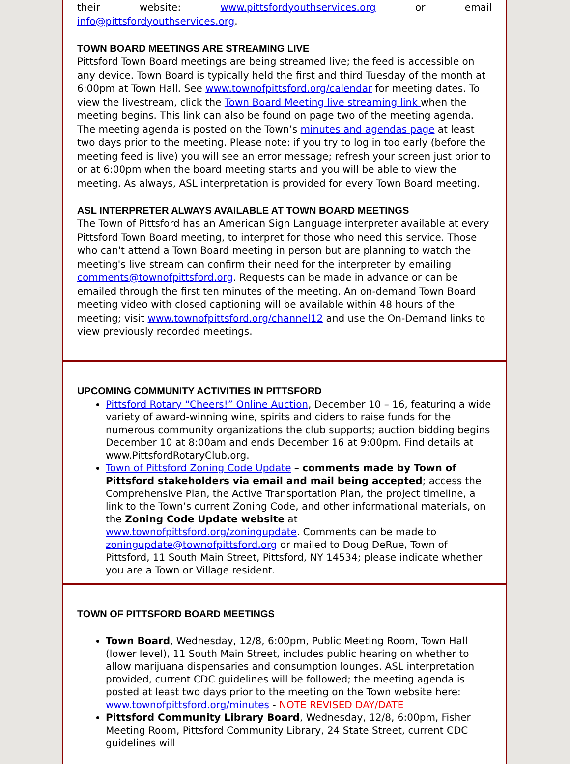their website: www.pittsfordyouthservices.org or email info@pittsfordyouthservices.org.
TOWN BOARD MEETINGS ARE STREAMING LIVE
Pittsford Town Board meetings are being streamed live; the feed is accessible on any device. Town Board is typically held the first and third Tuesday of the month at 6:00pm at Town Hall. See www.townofpittsford.org/calendar for meeting dates. To view the livestream, click the Town Board Meeting live streaming link when the meeting begins. This link can also be found on page two of the meeting agenda. The meeting agenda is posted on the Town’s minutes and agendas page at least two days prior to the meeting. Please note: if you try to log in too early (before the meeting feed is live) you will see an error message; refresh your screen just prior to or at 6:00pm when the board meeting starts and you will be able to view the meeting. As always, ASL interpretation is provided for every Town Board meeting.
ASL INTERPRETER ALWAYS AVAILABLE AT TOWN BOARD MEETINGS
The Town of Pittsford has an American Sign Language interpreter available at every Pittsford Town Board meeting, to interpret for those who need this service. Those who can't attend a Town Board meeting in person but are planning to watch the meeting's live stream can confirm their need for the interpreter by emailing comments@townofpittsford.org. Requests can be made in advance or can be emailed through the first ten minutes of the meeting. An on-demand Town Board meeting video with closed captioning will be available within 48 hours of the meeting; visit www.townofpittsford.org/channel12 and use the On-Demand links to view previously recorded meetings.
UPCOMING COMMUNITY ACTIVITIES IN PITTSFORD
Pittsford Rotary “Cheers!” Online Auction, December 10 – 16, featuring a wide variety of award-winning wine, spirits and ciders to raise funds for the numerous community organizations the club supports; auction bidding begins December 10 at 8:00am and ends December 16 at 9:00pm. Find details at www.PittsfordRotaryClub.org.
Town of Pittsford Zoning Code Update – comments made by Town of Pittsford stakeholders via email and mail being accepted; access the Comprehensive Plan, the Active Transportation Plan, the project timeline, a link to the Town’s current Zoning Code, and other informational materials, on the Zoning Code Update website at www.townofpittsford.org/zoningupdate. Comments can be made to zoningupdate@townofpittsford.org or mailed to Doug DeRue, Town of Pittsford, 11 South Main Street, Pittsford, NY 14534; please indicate whether you are a Town or Village resident.
TOWN OF PITTSFORD BOARD MEETINGS
Town Board, Wednesday, 12/8, 6:00pm, Public Meeting Room, Town Hall (lower level), 11 South Main Street, includes public hearing on whether to allow marijuana dispensaries and consumption lounges. ASL interpretation provided, current CDC guidelines will be followed; the meeting agenda is posted at least two days prior to the meeting on the Town website here: www.townofpittsford.org/minutes - NOTE REVISED DAY/DATE
Pittsford Community Library Board, Wednesday, 12/8, 6:00pm, Fisher Meeting Room, Pittsford Community Library, 24 State Street, current CDC guidelines will